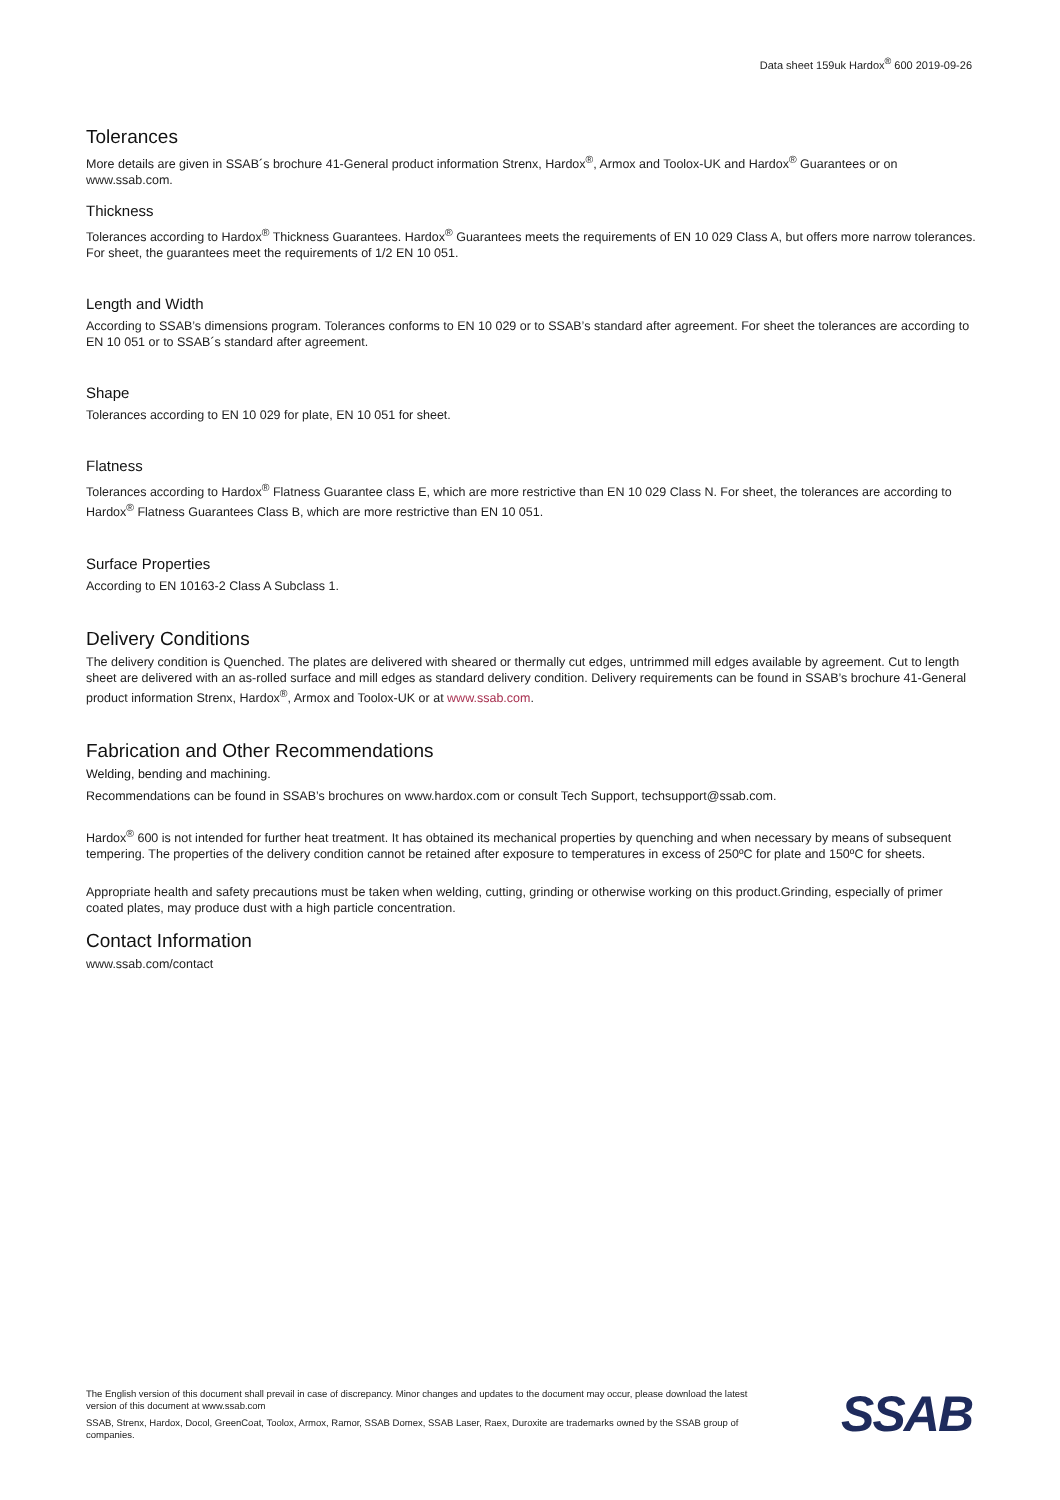Data sheet 159uk Hardox<sup>®</sup> 600 2019-09-26
Tolerances
More details are given in SSAB´s brochure 41-General product information Strenx, Hardox<sup>®</sup>, Armox and Toolox-UK and Hardox<sup>®</sup> Guarantees or on www.ssab.com.
Thickness
Tolerances according to Hardox<sup>®</sup> Thickness Guarantees. Hardox<sup>®</sup> Guarantees meets the requirements of EN 10 029 Class A, but offers more narrow tolerances. For sheet, the guarantees meet the requirements of 1/2 EN 10 051.
Length and Width
According to SSAB’s dimensions program. Tolerances conforms to EN 10 029 or to SSAB’s standard after agreement. For sheet the tolerances are according to EN 10 051 or to SSAB´s standard after agreement.
Shape
Tolerances according to EN 10 029 for plate, EN 10 051 for sheet.
Flatness
Tolerances according to Hardox<sup>®</sup> Flatness Guarantee class E, which are more restrictive than EN 10 029 Class N. For sheet, the tolerances are according to Hardox<sup>®</sup> Flatness Guarantees Class B, which are more restrictive than EN 10 051.
Surface Properties
According to EN 10163-2 Class A Subclass 1.
Delivery Conditions
The delivery condition is Quenched. The plates are delivered with sheared or thermally cut edges, untrimmed mill edges available by agreement. Cut to length sheet are delivered with an as-rolled surface and mill edges as standard delivery condition. Delivery requirements can be found in SSAB’s brochure 41-General product information Strenx, Hardox<sup>®</sup>, Armox and Toolox-UK or at www.ssab.com.
Fabrication and Other Recommendations
Welding, bending and machining.
Recommendations can be found in SSAB’s brochures on www.hardox.com or consult Tech Support, techsupport@ssab.com.
Hardox<sup>®</sup> 600 is not intended for further heat treatment. It has obtained its mechanical properties by quenching and when necessary by means of subsequent tempering. The properties of the delivery condition cannot be retained after exposure to temperatures in excess of 250ºC for plate and 150ºC for sheets.
Appropriate health and safety precautions must be taken when welding, cutting, grinding or otherwise working on this product.Grinding, especially of primer coated plates, may produce dust with a high particle concentration.
Contact Information
www.ssab.com/contact
The English version of this document shall prevail in case of discrepancy. Minor changes and updates to the document may occur, please download the latest version of this document at www.ssab.com
SSAB, Strenx, Hardox, Docol, GreenCoat, Toolox, Armox, Ramor, SSAB Domex, SSAB Laser, Raex, Duroxite are trademarks owned by the SSAB group of companies.
SSAB